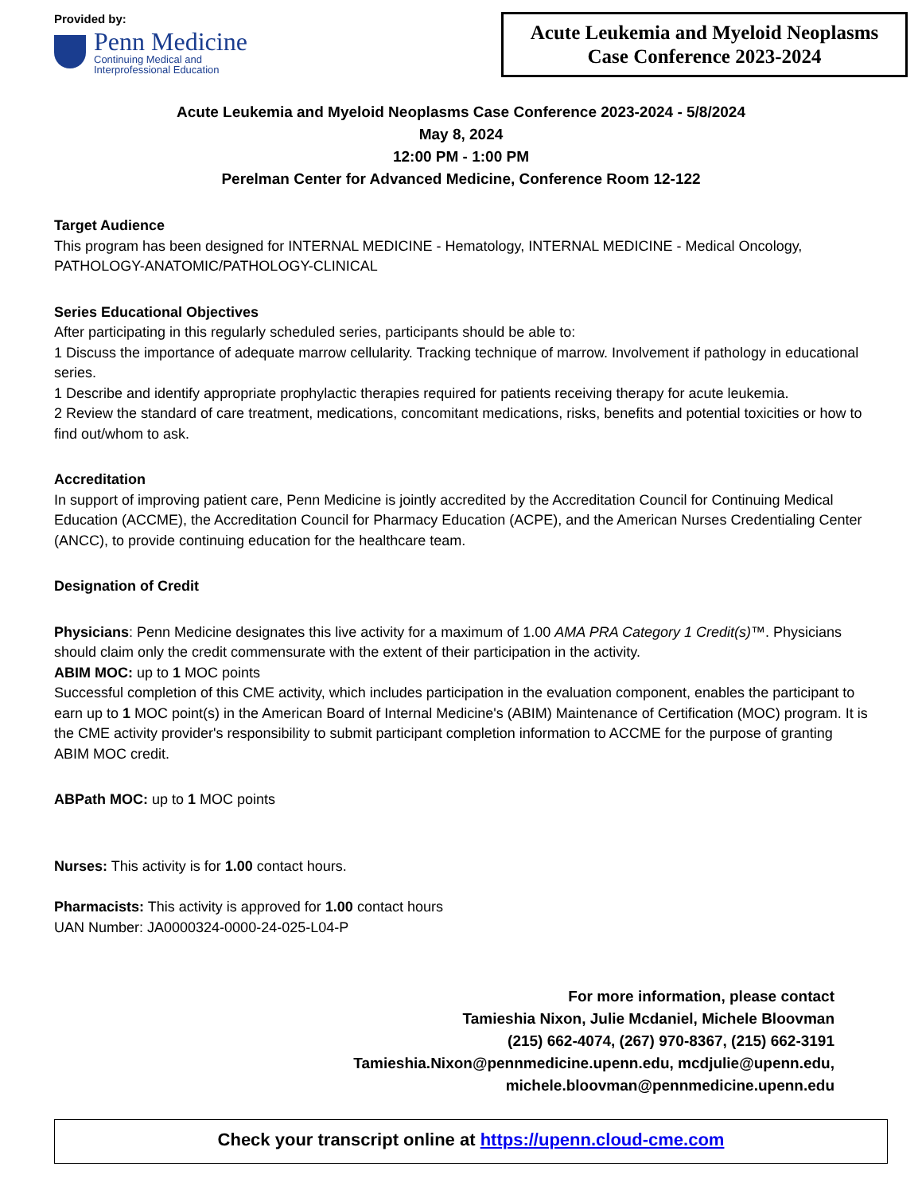Provided by:
Penn Medicine
Continuing Medical and
Interprofessional Education
Acute Leukemia and Myeloid Neoplasms
Case Conference 2023-2024
Acute Leukemia and Myeloid Neoplasms Case Conference 2023-2024 - 5/8/2024
May 8, 2024
12:00 PM - 1:00 PM
Perelman Center for Advanced Medicine, Conference Room 12-122
Target Audience
This program has been designed for INTERNAL MEDICINE - Hematology, INTERNAL MEDICINE - Medical Oncology, PATHOLOGY-ANATOMIC/PATHOLOGY-CLINICAL
Series Educational Objectives
After participating in this regularly scheduled series, participants should be able to:
1 Discuss the importance of adequate marrow cellularity. Tracking technique of marrow. Involvement if pathology in educational series.
1 Describe and identify appropriate prophylactic therapies required for patients receiving therapy for acute leukemia.
2 Review the standard of care treatment, medications, concomitant medications, risks, benefits and potential toxicities or how to find out/whom to ask.
Accreditation
In support of improving patient care, Penn Medicine is jointly accredited by the Accreditation Council for Continuing Medical Education (ACCME), the Accreditation Council for Pharmacy Education (ACPE), and the American Nurses Credentialing Center (ANCC), to provide continuing education for the healthcare team.
Designation of Credit
Physicians: Penn Medicine designates this live activity for a maximum of 1.00 AMA PRA Category 1 Credit(s)™. Physicians should claim only the credit commensurate with the extent of their participation in the activity.
ABIM MOC: up to 1 MOC points
Successful completion of this CME activity, which includes participation in the evaluation component, enables the participant to earn up to 1 MOC point(s) in the American Board of Internal Medicine's (ABIM) Maintenance of Certification (MOC) program. It is the CME activity provider's responsibility to submit participant completion information to ACCME for the purpose of granting ABIM MOC credit.
ABPath MOC: up to 1 MOC points
Nurses: This activity is for 1.00 contact hours.
Pharmacists: This activity is approved for 1.00 contact hours
UAN Number: JA0000324-0000-24-025-L04-P
For more information, please contact
Tamieshia Nixon, Julie Mcdaniel, Michele Bloovman
(215) 662-4074, (267) 970-8367, (215) 662-3191
Tamieshia.Nixon@pennmedicine.upenn.edu, mcdjulie@upenn.edu,
michele.bloovman@pennmedicine.upenn.edu
Check your transcript online at https://upenn.cloud-cme.com